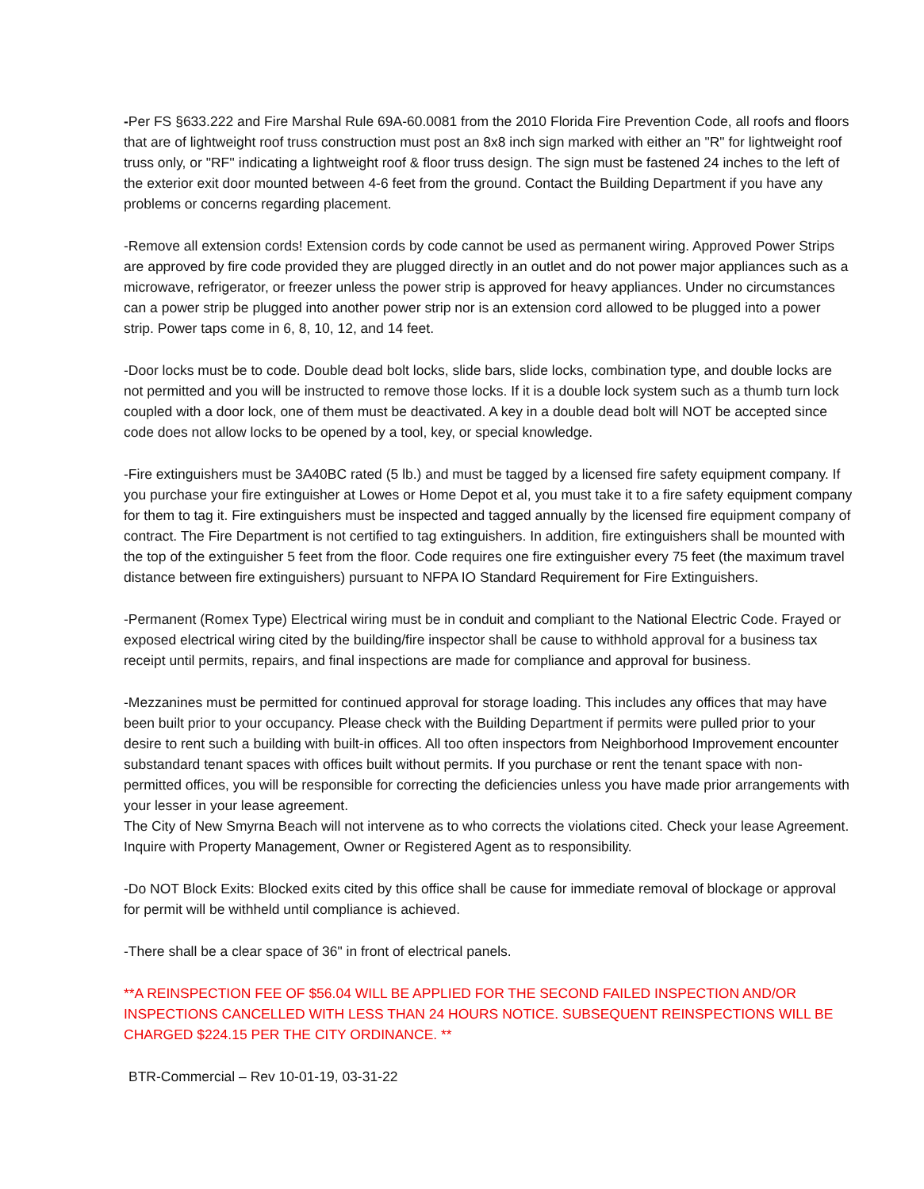-Per FS §633.222 and Fire Marshal Rule 69A-60.0081 from the 2010 Florida Fire Prevention Code, all roofs and floors that are of lightweight roof truss construction must post an 8x8 inch sign marked with either an "R" for lightweight roof truss only, or "RF'' indicating a lightweight roof & floor truss design. The sign must be fastened 24 inches to the left of the exterior exit door mounted between 4-6 feet from the ground. Contact the Building Department if you have any problems or concerns regarding placement.
-Remove all extension cords! Extension cords by code cannot be used as permanent wiring. Approved Power Strips are approved by fire code provided they are plugged directly in an outlet and do not power major appliances such as a microwave, refrigerator, or freezer unless the power strip is approved for heavy appliances. Under no circumstances can a power strip be plugged into another power strip nor is an extension cord allowed to be plugged into a power strip. Power taps come in 6, 8, 10, 12, and 14 feet.
-Door locks must be to code. Double dead bolt locks, slide bars, slide locks, combination type, and double locks are not permitted and you will be instructed to remove those locks. If it is a double lock system such as a thumb turn lock coupled with a door lock, one of them must be deactivated. A key in a double dead bolt will NOT be accepted since code does not allow locks to be opened by a tool, key, or special knowledge.
-Fire extinguishers must be 3A40BC rated (5 lb.) and must be tagged by a licensed fire safety equipment company. If you purchase your fire extinguisher at Lowes or Home Depot et al, you must take it to a fire safety equipment company for them to tag it. Fire extinguishers must be inspected and tagged annually by the licensed fire equipment company of contract. The Fire Department is not certified to tag extinguishers. In addition, fire extinguishers shall be mounted with the top of the extinguisher 5 feet from the floor. Code requires one fire extinguisher every 75 feet (the maximum travel distance between fire extinguishers) pursuant to NFPA IO Standard Requirement for Fire Extinguishers.
-Permanent (Romex Type) Electrical wiring must be in conduit and compliant to the National Electric Code. Frayed or exposed electrical wiring cited by the building/fire inspector shall be cause to withhold approval for a business tax receipt until permits, repairs, and final inspections are made for compliance and approval for business.
-Mezzanines must be permitted for continued approval for storage loading. This includes any offices that may have been built prior to your occupancy. Please check with the Building Department if permits were pulled prior to your desire to rent such a building with built-in offices. All too often inspectors from Neighborhood Improvement encounter substandard tenant spaces with offices built without permits. If you purchase or rent the tenant space with non-permitted offices, you will be responsible for correcting the deficiencies unless you have made prior arrangements with your lesser in your lease agreement.
The City of New Smyrna Beach will not intervene as to who corrects the violations cited. Check your lease Agreement. Inquire with Property Management, Owner or Registered Agent as to responsibility.
-Do NOT Block Exits: Blocked exits cited by this office shall be cause for immediate removal of blockage or approval for permit will be withheld until compliance is achieved.
-There shall be a clear space of 36" in front of electrical panels.
**A REINSPECTION FEE OF $56.04 WILL BE APPLIED FOR THE SECOND FAILED INSPECTION AND/OR INSPECTIONS CANCELLED WITH LESS THAN 24 HOURS NOTICE. SUBSEQUENT REINSPECTIONS WILL BE CHARGED $224.15 PER THE CITY ORDINANCE. **
BTR-Commercial – Rev 10-01-19, 03-31-22